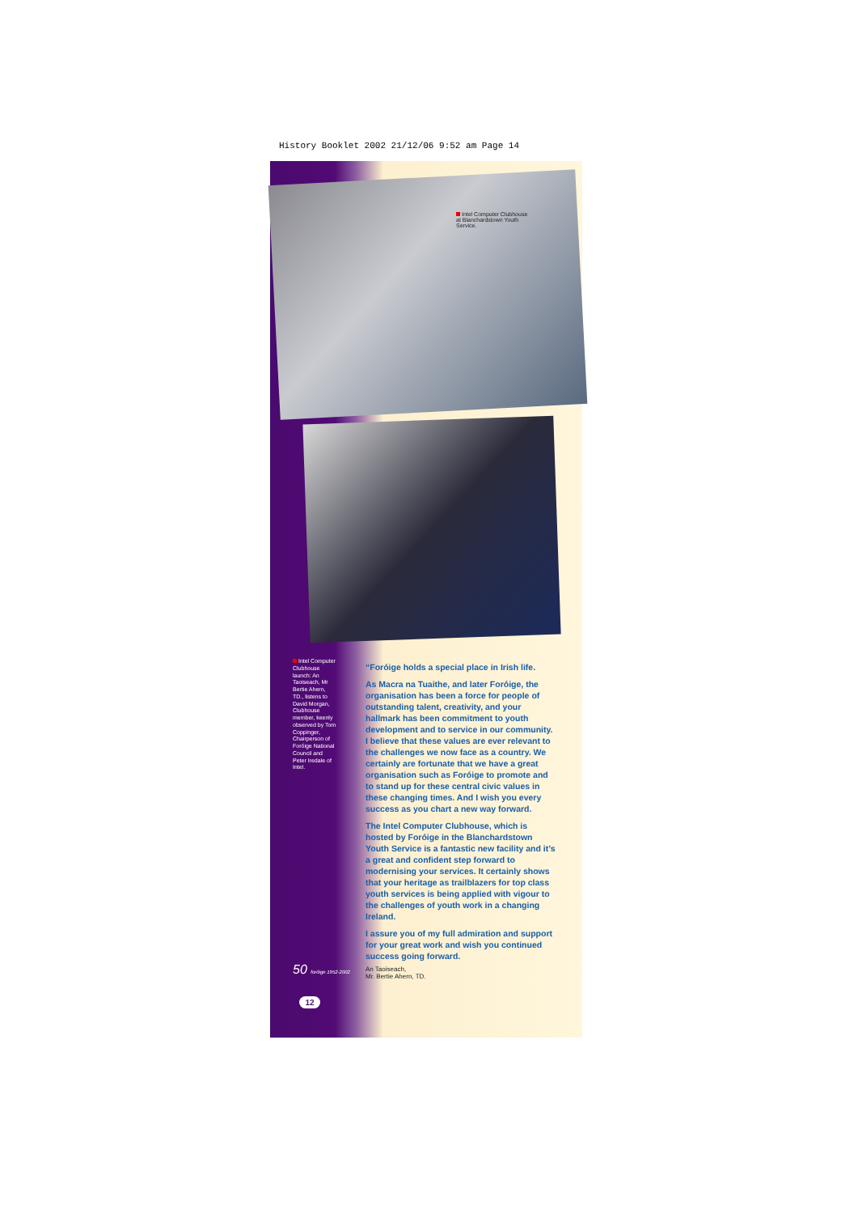History Booklet 2002 21/12/06 9:52 am Page 14
Intel Computer Clubhouse at Blanchardstown Youth Service.
Intel Computer Clubhouse launch: An Taoiseach, Mr Bertie Ahern, TD., listens to David Morgan, Clubhouse member, keenly observed by Tom Coppinger, Chairperson of Foróige National Council and Peter Iredale of Intel.
“Foróige holds a special place in Irish life.
As Macra na Tuaithe, and later Foróige, the organisation has been a force for people of outstanding talent, creativity, and your hallmark has been commitment to youth development and to service in our community. I believe that these values are ever relevant to the challenges we now face as a country. We certainly are fortunate that we have a great organisation such as Foróige to promote and to stand up for these central civic values in these changing times. And I wish you every success as you chart a new way forward.
The Intel Computer Clubhouse, which is hosted by Foróige in the Blanchardstown Youth Service is a fantastic new facility and it’s a great and confident step forward to modernising your services. It certainly shows that your heritage as trailblazers for top class youth services is being applied with vigour to the challenges of youth work in a changing Ireland.
I assure you of my full admiration and support for your great work and wish you continued success going forward.
An Taoiseach,
Mr. Bertie Ahern, TD.
50 foróige 1952-2002
12